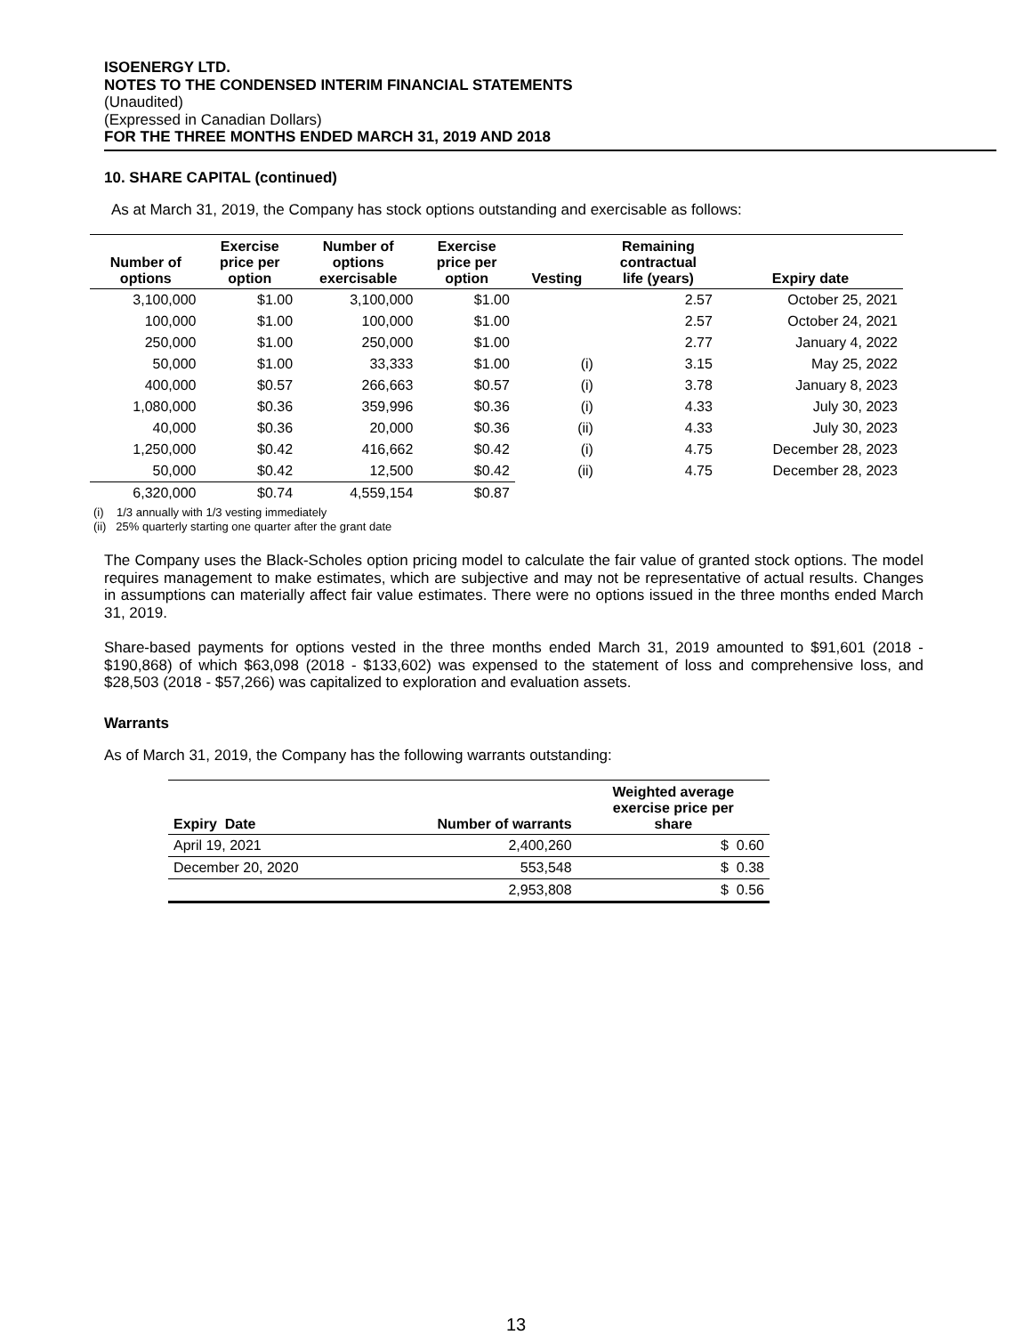ISOENERGY LTD.
NOTES TO THE CONDENSED INTERIM FINANCIAL STATEMENTS
(Unaudited)
(Expressed in Canadian Dollars)
FOR THE THREE MONTHS ENDED MARCH 31, 2019 AND 2018
10. SHARE CAPITAL (continued)
As at March 31, 2019, the Company has stock options outstanding and exercisable as follows:
| Number of options | Exercise price per option | Number of options exercisable | Exercise price per option | Vesting | Remaining contractual life (years) | Expiry date |
| --- | --- | --- | --- | --- | --- | --- |
| 3,100,000 | $1.00 | 3,100,000 | $1.00 | | 2.57 | October 25, 2021 |
| 100,000 | $1.00 | 100,000 | $1.00 | | 2.57 | October 24, 2021 |
| 250,000 | $1.00 | 250,000 | $1.00 | | 2.77 | January 4, 2022 |
| 50,000 | $1.00 | 33,333 | $1.00 | (i) | 3.15 | May 25, 2022 |
| 400,000 | $0.57 | 266,663 | $0.57 | (i) | 3.78 | January 8, 2023 |
| 1,080,000 | $0.36 | 359,996 | $0.36 | (i) | 4.33 | July 30, 2023 |
| 40,000 | $0.36 | 20,000 | $0.36 | (ii) | 4.33 | July 30, 2023 |
| 1,250,000 | $0.42 | 416,662 | $0.42 | (i) | 4.75 | December 28, 2023 |
| 50,000 | $0.42 | 12,500 | $0.42 | (ii) | 4.75 | December 28, 2023 |
| 6,320,000 | $0.74 | 4,559,154 | $0.87 | | | |
(i) 1/3 annually with 1/3 vesting immediately
(ii) 25% quarterly starting one quarter after the grant date
The Company uses the Black-Scholes option pricing model to calculate the fair value of granted stock options. The model requires management to make estimates, which are subjective and may not be representative of actual results. Changes in assumptions can materially affect fair value estimates. There were no options issued in the three months ended March 31, 2019.
Share-based payments for options vested in the three months ended March 31, 2019 amounted to $91,601 (2018 - $190,868) of which $63,098 (2018 - $133,602) was expensed to the statement of loss and comprehensive loss, and $28,503 (2018 - $57,266) was capitalized to exploration and evaluation assets.
Warrants
As of March 31, 2019, the Company has the following warrants outstanding:
| Expiry Date | Number of warrants | Weighted average exercise price per share |
| --- | --- | --- |
| April 19, 2021 | 2,400,260 | $ 0.60 |
| December 20, 2020 | 553,548 | $ 0.38 |
| | 2,953,808 | $ 0.56 |
13